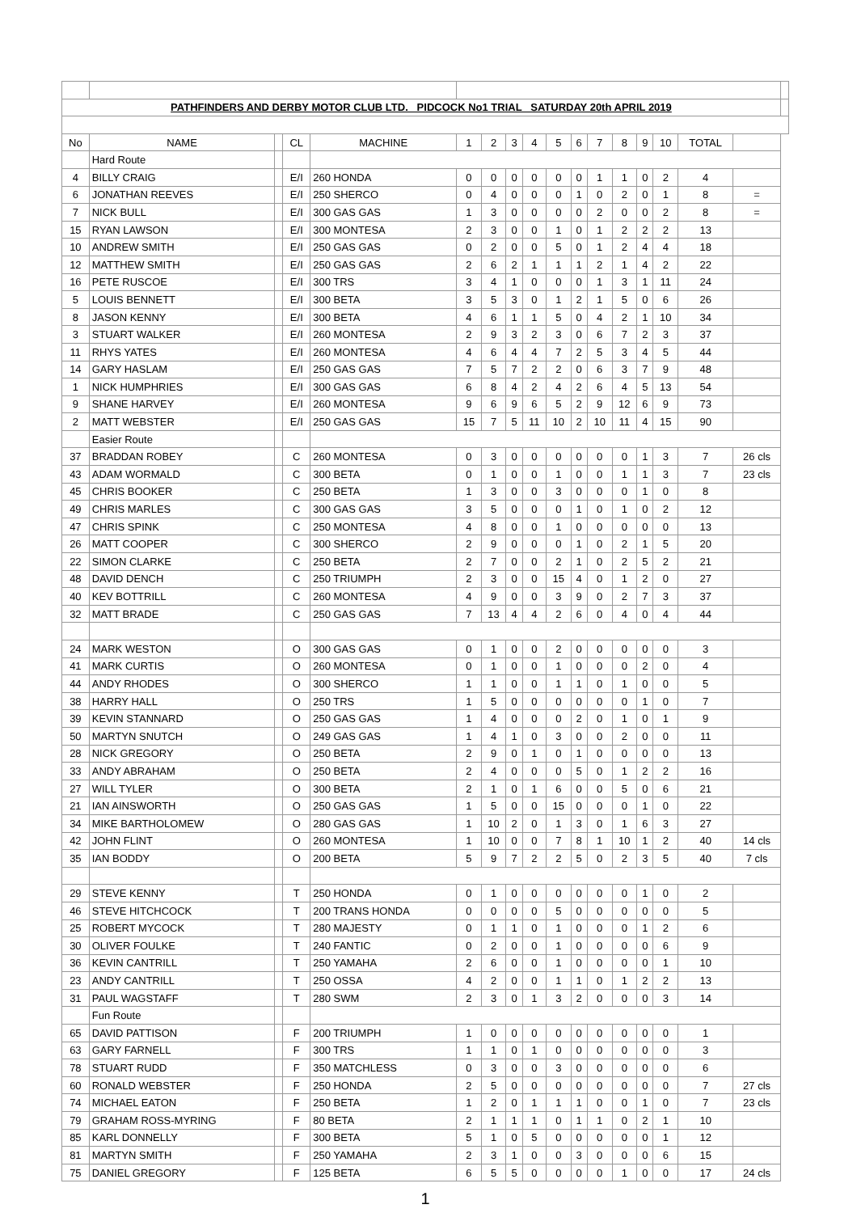| PATHFINDERS AND DERBY MOTOR CLUB LTD. PIDCOCK No1 TRIAL SATURDAY 20th APRIL 2019 | | | | | | | | | | | | | | | | | |
| No | NAME | | CL | MACHINE | 1 | 2 | 3 | 4 | 5 | 6 | 7 | 8 | 9 | 10 | TOTAL | | |
| | Hard Route | | | | | | | | | | | | | | | | |
| 4 | BILLY CRAIG | | E/I | 260 HONDA | 0 | 0 | 0 | 0 | 0 | 0 | 1 | 1 | 0 | 2 | 4 | | |
| 6 | JONATHAN REEVES | | E/I | 250 SHERCO | 0 | 4 | 0 | 0 | 0 | 1 | 0 | 2 | 0 | 1 | 8 | = | |
| 7 | NICK BULL | | E/I | 300 GAS GAS | 1 | 3 | 0 | 0 | 0 | 0 | 2 | 0 | 0 | 2 | 8 | = | |
| 15 | RYAN LAWSON | | E/I | 300 MONTESA | 2 | 3 | 0 | 0 | 1 | 0 | 1 | 2 | 2 | 2 | 13 | | |
| 10 | ANDREW SMITH | | E/I | 250 GAS GAS | 0 | 2 | 0 | 0 | 5 | 0 | 1 | 2 | 4 | 4 | 18 | | |
| 12 | MATTHEW SMITH | | E/I | 250 GAS GAS | 2 | 6 | 2 | 1 | 1 | 1 | 2 | 1 | 4 | 2 | 22 | | |
| 16 | PETE RUSCOE | | E/I | 300 TRS | 3 | 4 | 1 | 0 | 0 | 0 | 1 | 3 | 1 | 11 | 24 | | |
| 5 | LOUIS BENNETT | | E/I | 300 BETA | 3 | 5 | 3 | 0 | 1 | 2 | 1 | 5 | 0 | 6 | 26 | | |
| 8 | JASON KENNY | | E/I | 300 BETA | 4 | 6 | 1 | 1 | 5 | 0 | 4 | 2 | 1 | 10 | 34 | | |
| 3 | STUART WALKER | | E/I | 260 MONTESA | 2 | 9 | 3 | 2 | 3 | 0 | 6 | 7 | 2 | 3 | 37 | | |
| 11 | RHYS YATES | | E/I | 260 MONTESA | 4 | 6 | 4 | 4 | 7 | 2 | 5 | 3 | 4 | 5 | 44 | | |
| 14 | GARY HASLAM | | E/I | 250 GAS GAS | 7 | 5 | 7 | 2 | 2 | 0 | 6 | 3 | 7 | 9 | 48 | | |
| 1 | NICK HUMPHRIES | | E/I | 300 GAS GAS | 6 | 8 | 4 | 2 | 4 | 2 | 6 | 4 | 5 | 13 | 54 | | |
| 9 | SHANE HARVEY | | E/I | 260 MONTESA | 9 | 6 | 9 | 6 | 5 | 2 | 9 | 12 | 6 | 9 | 73 | | |
| 2 | MATT WEBSTER | | E/I | 250 GAS GAS | 15 | 7 | 5 | 11 | 10 | 2 | 10 | 11 | 4 | 15 | 90 | | |
| | Easier Route | | | | | | | | | | | | | | | | |
| 37 | BRADDAN ROBEY | | C | 260 MONTESA | 0 | 3 | 0 | 0 | 0 | 0 | 0 | 0 | 1 | 3 | 7 | 26 cls | |
| 43 | ADAM WORMALD | | C | 300 BETA | 0 | 1 | 0 | 0 | 1 | 0 | 0 | 1 | 1 | 3 | 7 | 23 cls | |
| 45 | CHRIS BOOKER | | C | 250 BETA | 1 | 3 | 0 | 0 | 3 | 0 | 0 | 0 | 1 | 0 | 8 | | |
| 49 | CHRIS MARLES | | C | 300 GAS GAS | 3 | 5 | 0 | 0 | 0 | 1 | 0 | 1 | 0 | 2 | 12 | | |
| 47 | CHRIS SPINK | | C | 250 MONTESA | 4 | 8 | 0 | 0 | 1 | 0 | 0 | 0 | 0 | 0 | 13 | | |
| 26 | MATT COOPER | | C | 300 SHERCO | 2 | 9 | 0 | 0 | 0 | 1 | 0 | 2 | 1 | 5 | 20 | | |
| 22 | SIMON CLARKE | | C | 250 BETA | 2 | 7 | 0 | 0 | 2 | 1 | 0 | 2 | 5 | 2 | 21 | | |
| 48 | DAVID DENCH | | C | 250 TRIUMPH | 2 | 3 | 0 | 0 | 15 | 4 | 0 | 1 | 2 | 0 | 27 | | |
| 40 | KEV BOTTRILL | | C | 260 MONTESA | 4 | 9 | 0 | 0 | 3 | 9 | 0 | 2 | 7 | 3 | 37 | | |
| 32 | MATT BRADE | | C | 250 GAS GAS | 7 | 13 | 4 | 4 | 2 | 6 | 0 | 4 | 0 | 4 | 44 | | |
| 24 | MARK WESTON | | O | 300 GAS GAS | 0 | 1 | 0 | 0 | 2 | 0 | 0 | 0 | 0 | 0 | 3 | | |
| 41 | MARK CURTIS | | O | 260 MONTESA | 0 | 1 | 0 | 0 | 1 | 0 | 0 | 0 | 2 | 0 | 4 | | |
| 44 | ANDY RHODES | | O | 300 SHERCO | 1 | 1 | 0 | 0 | 1 | 1 | 0 | 1 | 0 | 0 | 5 | | |
| 38 | HARRY HALL | | O | 250 TRS | 1 | 5 | 0 | 0 | 0 | 0 | 0 | 0 | 1 | 0 | 7 | | |
| 39 | KEVIN STANNARD | | O | 250 GAS GAS | 1 | 4 | 0 | 0 | 0 | 2 | 0 | 1 | 0 | 1 | 9 | | |
| 50 | MARTYN SNUTCH | | O | 249 GAS GAS | 1 | 4 | 1 | 0 | 3 | 0 | 0 | 2 | 0 | 0 | 11 | | |
| 28 | NICK GREGORY | | O | 250 BETA | 2 | 9 | 0 | 1 | 0 | 1 | 0 | 0 | 0 | 0 | 13 | | |
| 33 | ANDY ABRAHAM | | O | 250 BETA | 2 | 4 | 0 | 0 | 0 | 5 | 0 | 1 | 2 | 2 | 16 | | |
| 27 | WILL TYLER | | O | 300 BETA | 2 | 1 | 0 | 1 | 6 | 0 | 0 | 5 | 0 | 6 | 21 | | |
| 21 | IAN AINSWORTH | | O | 250 GAS GAS | 1 | 5 | 0 | 0 | 15 | 0 | 0 | 0 | 1 | 0 | 22 | | |
| 34 | MIKE BARTHOLOMEW | | O | 280 GAS GAS | 1 | 10 | 2 | 0 | 1 | 3 | 0 | 1 | 6 | 3 | 27 | | |
| 42 | JOHN FLINT | | O | 260 MONTESA | 1 | 10 | 0 | 0 | 7 | 8 | 1 | 10 | 1 | 2 | 40 | 14 cls | |
| 35 | IAN BODDY | | O | 200 BETA | 5 | 9 | 7 | 2 | 2 | 5 | 0 | 2 | 3 | 5 | 40 | 7 cls | |
| 29 | STEVE KENNY | | T | 250 HONDA | 0 | 1 | 0 | 0 | 0 | 0 | 0 | 0 | 1 | 0 | 2 | | |
| 46 | STEVE HITCHCOCK | | T | 200 TRANS HONDA | 0 | 0 | 0 | 0 | 5 | 0 | 0 | 0 | 0 | 0 | 5 | | |
| 25 | ROBERT MYCOCK | | T | 280 MAJESTY | 0 | 1 | 1 | 0 | 1 | 0 | 0 | 0 | 1 | 2 | 6 | | |
| 30 | OLIVER FOULKE | | T | 240 FANTIC | 0 | 2 | 0 | 0 | 1 | 0 | 0 | 0 | 0 | 6 | 9 | | |
| 36 | KEVIN CANTRILL | | T | 250 YAMAHA | 2 | 6 | 0 | 0 | 1 | 0 | 0 | 0 | 0 | 1 | 10 | | |
| 23 | ANDY CANTRILL | | T | 250 OSSA | 4 | 2 | 0 | 0 | 1 | 1 | 0 | 1 | 2 | 2 | 13 | | |
| 31 | PAUL WAGSTAFF | | T | 280 SWM | 2 | 3 | 0 | 1 | 3 | 2 | 0 | 0 | 0 | 3 | 14 | | |
| | Fun Route | | | | | | | | | | | | | | | | |
| 65 | DAVID PATTISON | | F | 200 TRIUMPH | 1 | 0 | 0 | 0 | 0 | 0 | 0 | 0 | 0 | 0 | 1 | | |
| 63 | GARY FARNELL | | F | 300 TRS | 1 | 1 | 0 | 1 | 0 | 0 | 0 | 0 | 0 | 0 | 3 | | |
| 78 | STUART RUDD | | F | 350 MATCHLESS | 0 | 3 | 0 | 0 | 3 | 0 | 0 | 0 | 0 | 0 | 6 | | |
| 60 | RONALD WEBSTER | | F | 250 HONDA | 2 | 5 | 0 | 0 | 0 | 0 | 0 | 0 | 0 | 0 | 7 | 27 cls | |
| 74 | MICHAEL EATON | | F | 250 BETA | 1 | 2 | 0 | 1 | 1 | 1 | 0 | 0 | 1 | 0 | 7 | 23 cls | |
| 79 | GRAHAM ROSS-MYRING | | F | 80 BETA | 2 | 1 | 1 | 1 | 0 | 1 | 1 | 0 | 2 | 1 | 10 | | |
| 85 | KARL DONNELLY | | F | 300 BETA | 5 | 1 | 0 | 5 | 0 | 0 | 0 | 0 | 0 | 1 | 12 | | |
| 81 | MARTYN SMITH | | F | 250 YAMAHA | 2 | 3 | 1 | 0 | 0 | 3 | 0 | 0 | 0 | 6 | 15 | | |
| 75 | DANIEL GREGORY | | F | 125 BETA | 6 | 5 | 5 | 0 | 0 | 0 | 0 | 1 | 0 | 0 | 17 | 24 cls | |
1